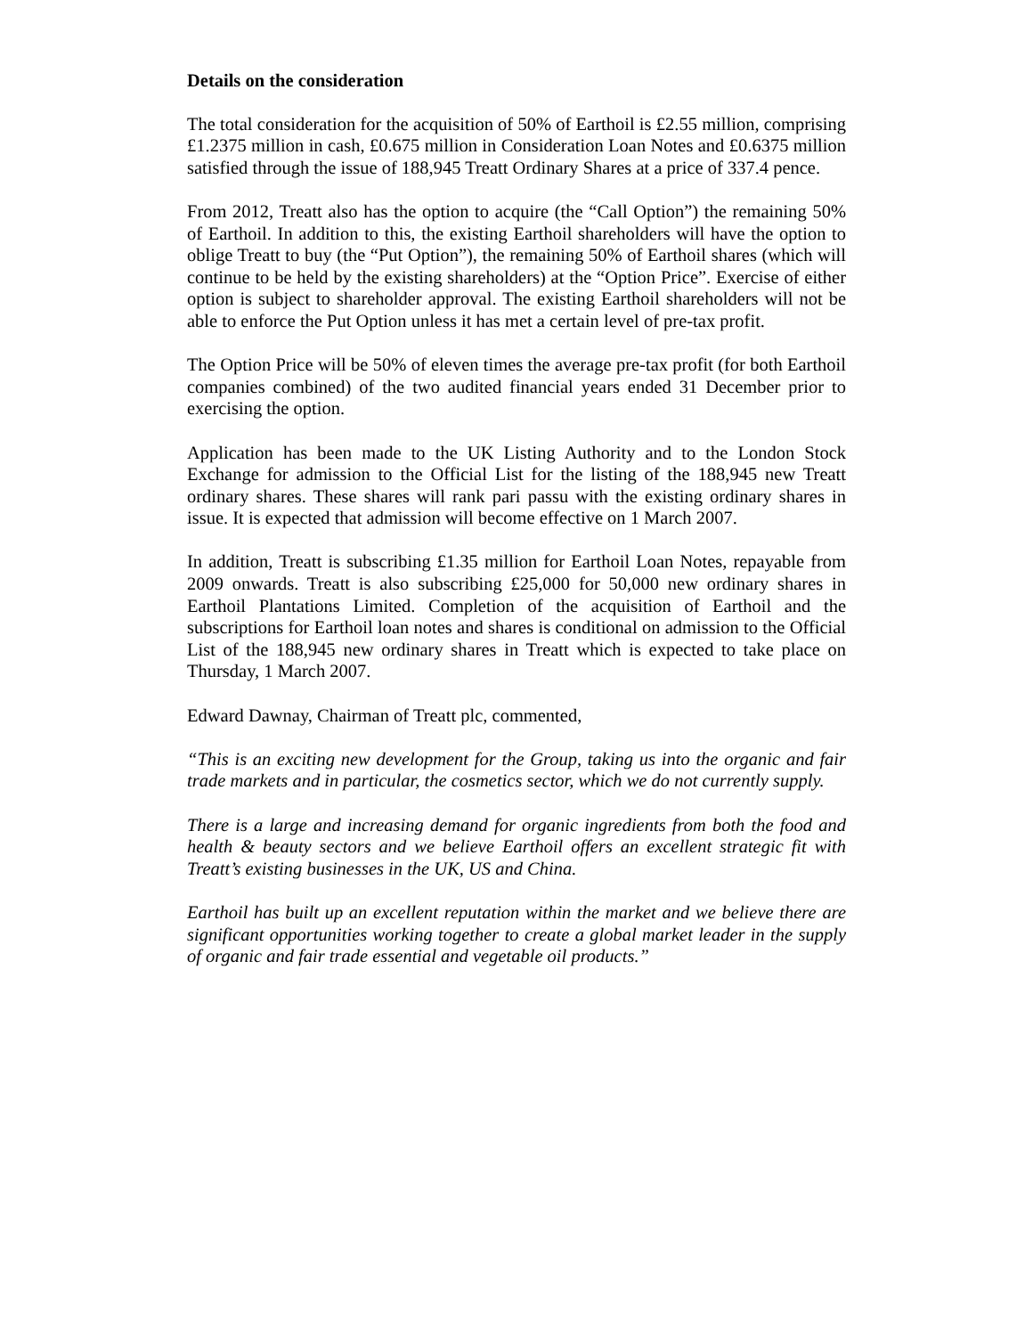Details on the consideration
The total consideration for the acquisition of 50% of Earthoil is £2.55 million, comprising £1.2375 million in cash, £0.675 million in Consideration Loan Notes and £0.6375 million satisfied through the issue of 188,945 Treatt Ordinary Shares at a price of 337.4 pence.
From 2012, Treatt also has the option to acquire (the “Call Option”) the remaining 50% of Earthoil. In addition to this, the existing Earthoil shareholders will have the option to oblige Treatt to buy (the “Put Option”), the remaining 50% of Earthoil shares (which will continue to be held by the existing shareholders) at the “Option Price”. Exercise of either option is subject to shareholder approval. The existing Earthoil shareholders will not be able to enforce the Put Option unless it has met a certain level of pre-tax profit.
The Option Price will be 50% of eleven times the average pre-tax profit (for both Earthoil companies combined) of the two audited financial years ended 31 December prior to exercising the option.
Application has been made to the UK Listing Authority and to the London Stock Exchange for admission to the Official List for the listing of the 188,945 new Treatt ordinary shares. These shares will rank pari passu with the existing ordinary shares in issue. It is expected that admission will become effective on 1 March 2007.
In addition, Treatt is subscribing £1.35 million for Earthoil Loan Notes, repayable from 2009 onwards. Treatt is also subscribing £25,000 for 50,000 new ordinary shares in Earthoil Plantations Limited. Completion of the acquisition of Earthoil and the subscriptions for Earthoil loan notes and shares is conditional on admission to the Official List of the 188,945 new ordinary shares in Treatt which is expected to take place on Thursday, 1 March 2007.
Edward Dawnay, Chairman of Treatt plc, commented,
“This is an exciting new development for the Group, taking us into the organic and fair trade markets and in particular, the cosmetics sector, which we do not currently supply.
There is a large and increasing demand for organic ingredients from both the food and health & beauty sectors and we believe Earthoil offers an excellent strategic fit with Treatt’s existing businesses in the UK, US and China.
Earthoil has built up an excellent reputation within the market and we believe there are significant opportunities working together to create a global market leader in the supply of organic and fair trade essential and vegetable oil products.”